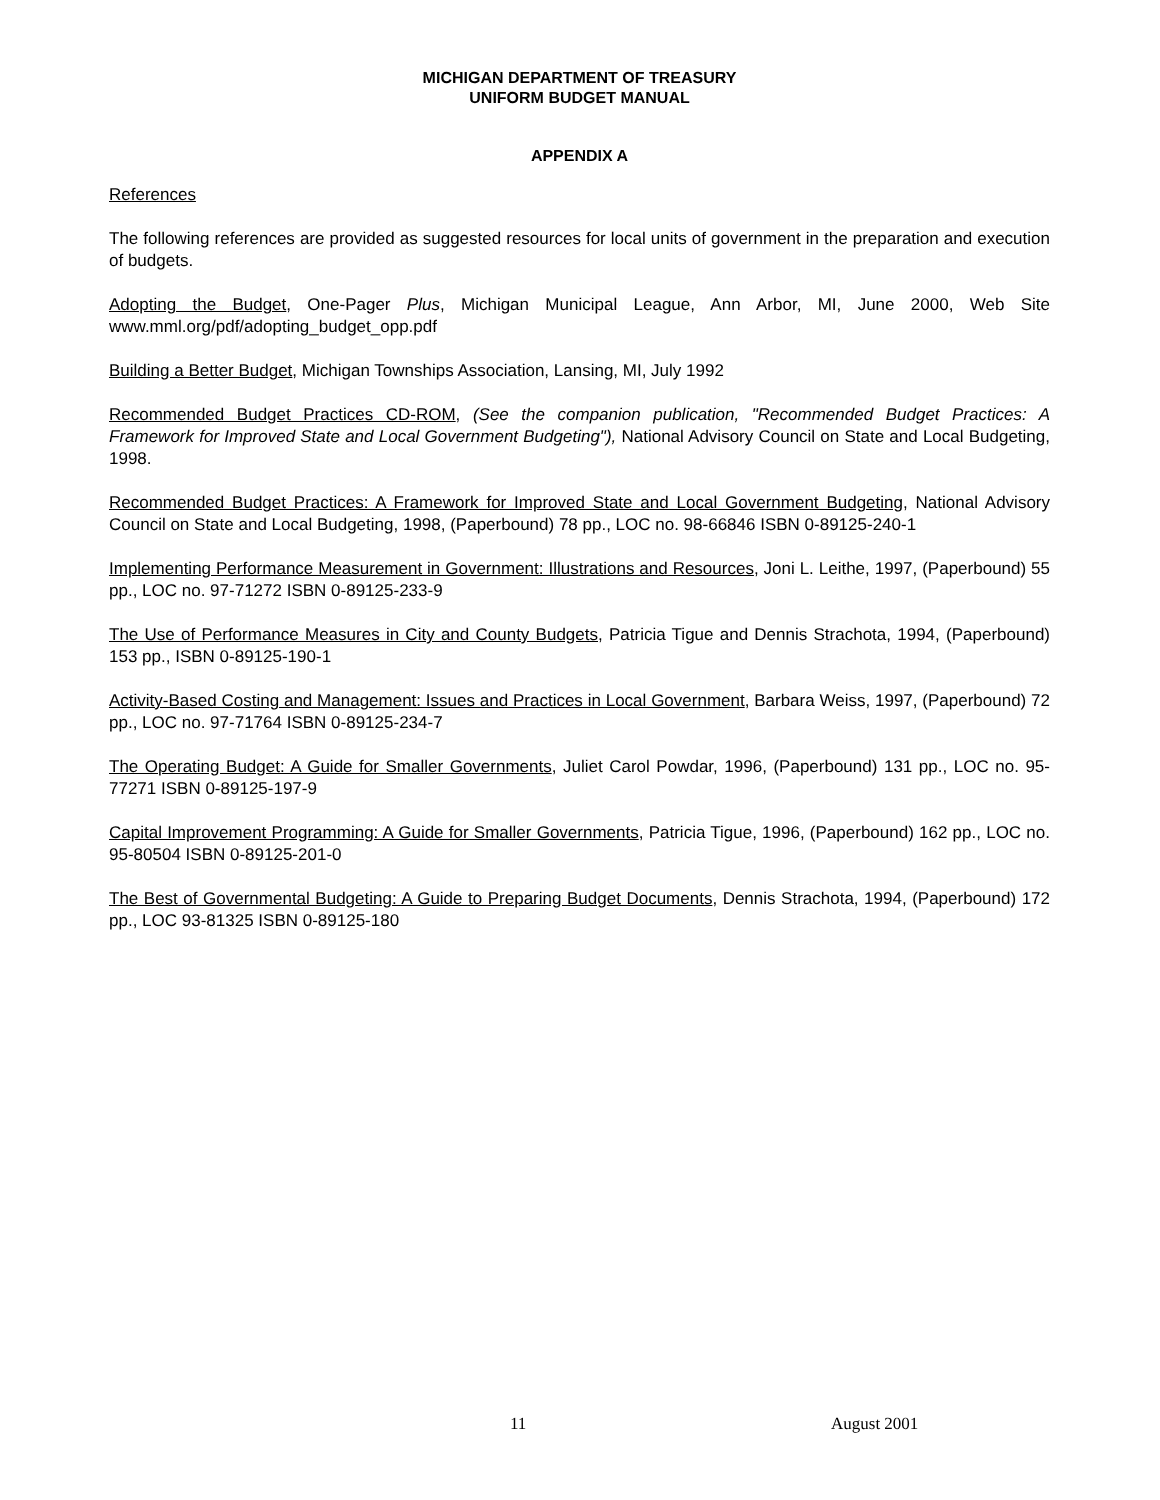MICHIGAN DEPARTMENT OF TREASURY
UNIFORM BUDGET MANUAL
APPENDIX A
References
The following references are provided as suggested resources for local units of government in the preparation and execution of budgets.
Adopting the Budget, One-Pager Plus, Michigan Municipal League, Ann Arbor, MI, June 2000, Web Site www.mml.org/pdf/adopting_budget_opp.pdf
Building a Better Budget, Michigan Townships Association, Lansing, MI, July 1992
Recommended Budget Practices CD-ROM, (See the companion publication, "Recommended Budget Practices: A Framework for Improved State and Local Government Budgeting"), National Advisory Council on State and Local Budgeting, 1998.
Recommended Budget Practices: A Framework for Improved State and Local Government Budgeting, National Advisory Council on State and Local Budgeting, 1998, (Paperbound) 78 pp., LOC no. 98-66846 ISBN 0-89125-240-1
Implementing Performance Measurement in Government: Illustrations and Resources, Joni L. Leithe, 1997, (Paperbound) 55 pp., LOC no. 97-71272 ISBN 0-89125-233-9
The Use of Performance Measures in City and County Budgets, Patricia Tigue and Dennis Strachota, 1994, (Paperbound) 153 pp., ISBN 0-89125-190-1
Activity-Based Costing and Management: Issues and Practices in Local Government, Barbara Weiss, 1997, (Paperbound) 72 pp., LOC no. 97-71764 ISBN 0-89125-234-7
The Operating Budget: A Guide for Smaller Governments, Juliet Carol Powdar, 1996, (Paperbound) 131 pp., LOC no. 95-77271 ISBN 0-89125-197-9
Capital Improvement Programming: A Guide for Smaller Governments, Patricia Tigue, 1996, (Paperbound) 162 pp., LOC no. 95-80504 ISBN 0-89125-201-0
The Best of Governmental Budgeting: A Guide to Preparing Budget Documents, Dennis Strachota, 1994, (Paperbound) 172 pp., LOC 93-81325 ISBN 0-89125-180
11 August 2001